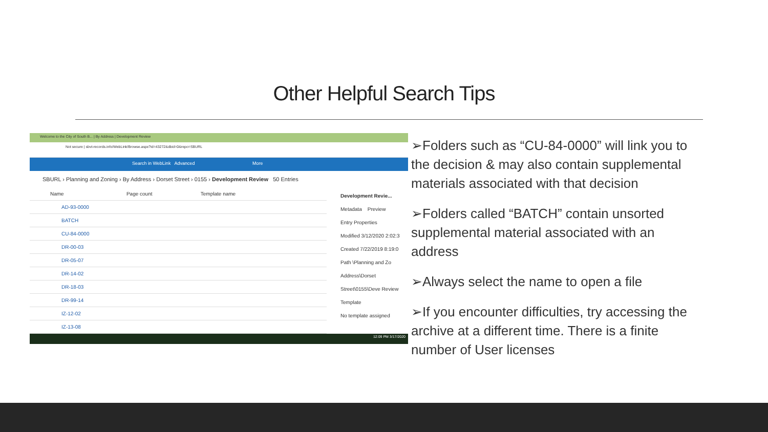Other Helpful Search Tips
Welcome to the City of South B... | By Address | Development Review
Not secure | sbvt-records.info/WebLink/Browse.aspx?id=43272&dbid=0&repo=SBURL
Search in WebLink Advanced More
SBURL › Planning and Zoning › By Address › Dorset Street › 0155 › Development Review 50 Entries
Name Page count Template name
AD-93-0000
BATCH
CU-84-0000
DR-00-03
DR-05-07
DR-14-02
DR-18-03
DR-99-14
IZ-12-02
IZ-13-08
Development Revie...
Metadata Preview
Entry Properties
Modified 3/12/2020 2:02:3
Created 7/22/2019 8:19:0
Path \Planning and Zo Address\Dorset Street\0155\Deve Review
Template
No template assigned
12:09 PM 3/17/2020
➢Folders such as “CU-84-0000” will link you to the decision & may also contain supplemental materials associated with that decision
➢Folders called “BATCH” contain unsorted supplemental material associated with an address
➢Always select the name to open a file
➢If you encounter difficulties, try accessing the archive at a different time. There is a finite number of User licenses